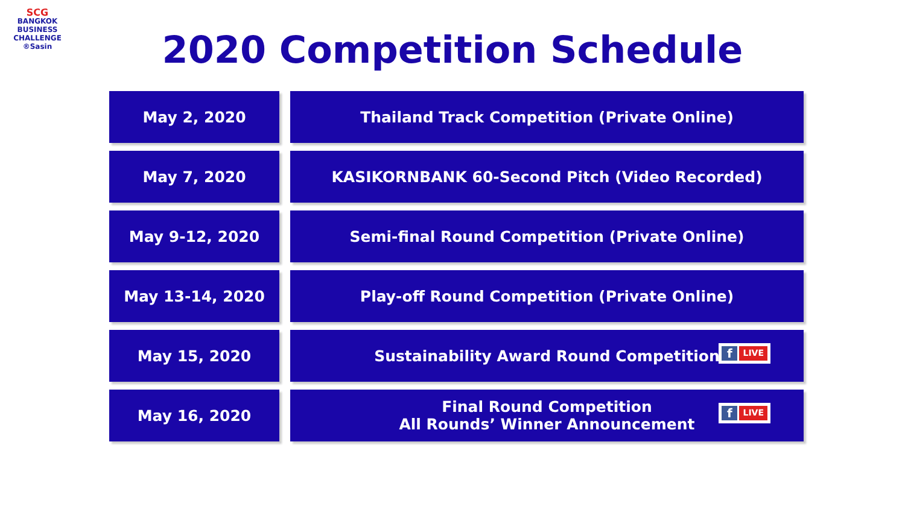SCG
BANGKOK
BUSINESS
CHALLENGE
®Sasin
2020 Competition Schedule
| May 2, 2020 | Thailand Track Competition (Private Online) |
| May 7, 2020 | KASIKORNBANK 60-Second Pitch (Video Recorded) |
| May 9-12, 2020 | Semi-final Round Competition (Private Online) |
| May 13-14, 2020 | Play-off Round Competition (Private Online) |
| May 15, 2020 | Sustainability Award Round Competition f LIVE |
| May 16, 2020 | Final Round Competition All Rounds’ Winner Announcement f LIVE |